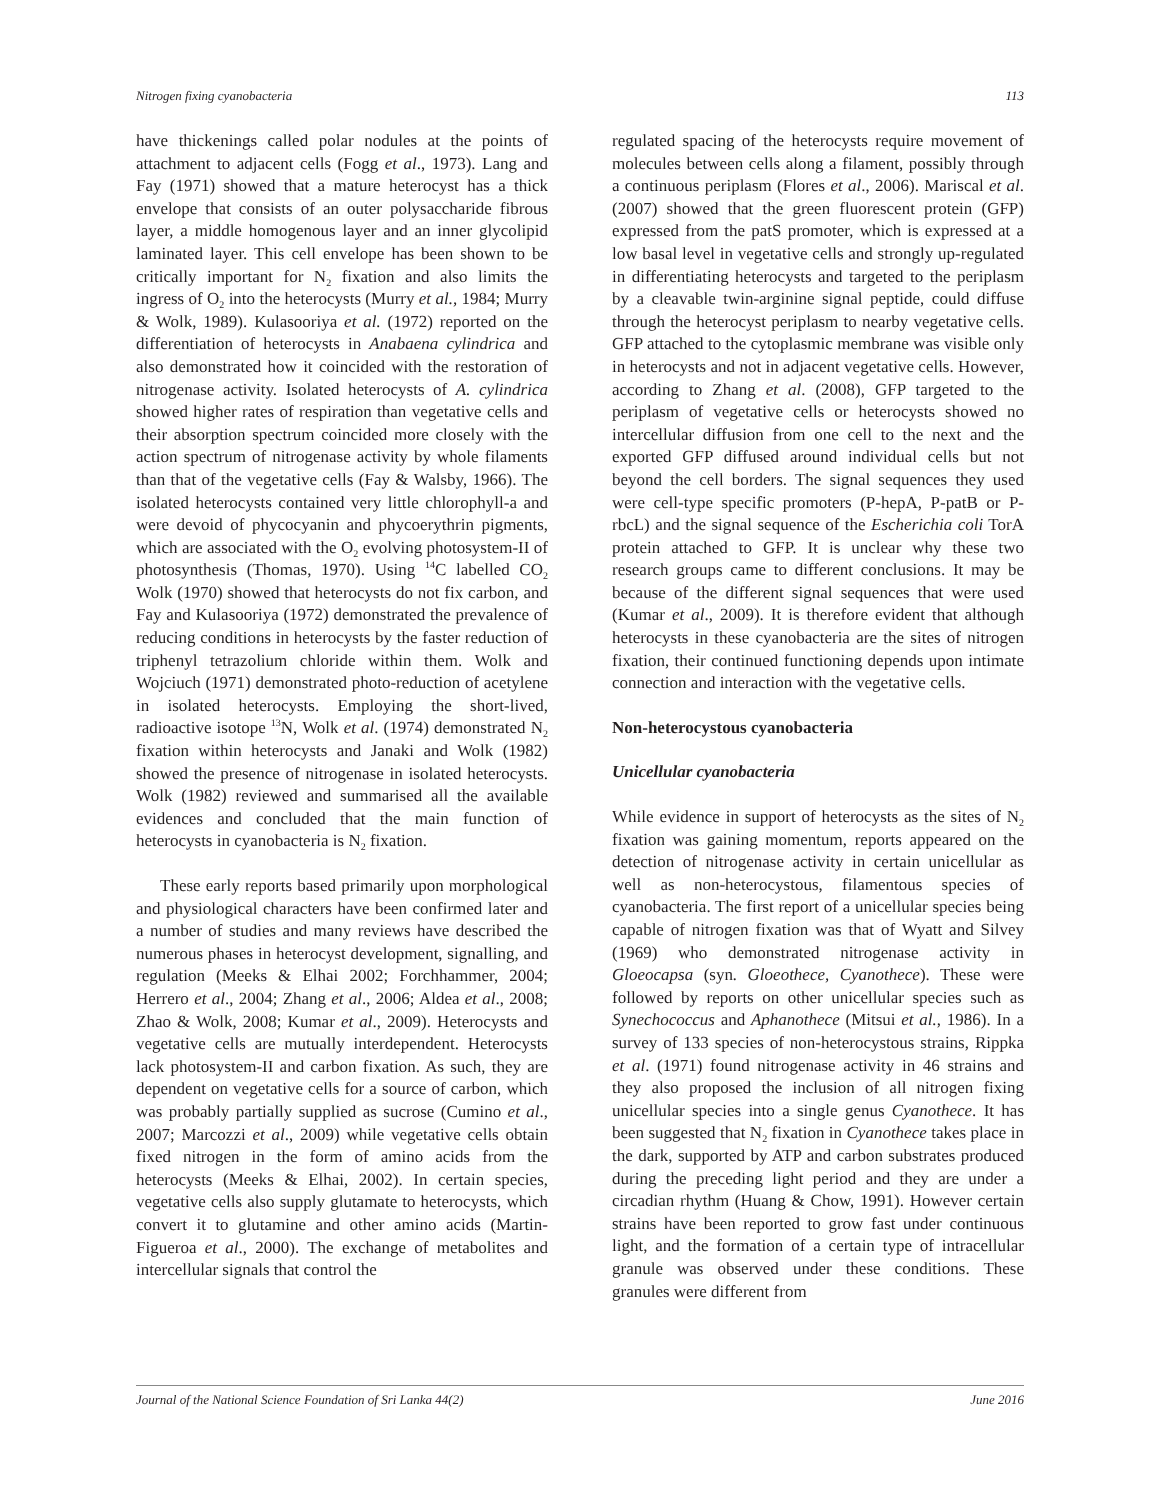Nitrogen fixing cyanobacteria 113
have thickenings called polar nodules at the points of attachment to adjacent cells (Fogg et al., 1973). Lang and Fay (1971) showed that a mature heterocyst has a thick envelope that consists of an outer polysaccharide fibrous layer, a middle homogenous layer and an inner glycolipid laminated layer. This cell envelope has been shown to be critically important for N<sub>2</sub> fixation and also limits the ingress of O<sub>2</sub> into the heterocysts (Murry et al., 1984; Murry & Wolk, 1989). Kulasooriya et al. (1972) reported on the differentiation of heterocysts in Anabaena cylindrica and also demonstrated how it coincided with the restoration of nitrogenase activity. Isolated heterocysts of A. cylindrica showed higher rates of respiration than vegetative cells and their absorption spectrum coincided more closely with the action spectrum of nitrogenase activity by whole filaments than that of the vegetative cells (Fay & Walsby, 1966). The isolated heterocysts contained very little chlorophyll-a and were devoid of phycocyanin and phycoerythrin pigments, which are associated with the O<sub>2</sub> evolving photosystem-II of photosynthesis (Thomas, 1970). Using <sup>14</sup>C labelled CO<sub>2</sub> Wolk (1970) showed that heterocysts do not fix carbon, and Fay and Kulasooriya (1972) demonstrated the prevalence of reducing conditions in heterocysts by the faster reduction of triphenyl tetrazolium chloride within them. Wolk and Wojciuch (1971) demonstrated photo-reduction of acetylene in isolated heterocysts. Employing the short-lived, radioactive isotope <sup>13</sup>N, Wolk et al. (1974) demonstrated N<sub>2</sub> fixation within heterocysts and Janaki and Wolk (1982) showed the presence of nitrogenase in isolated heterocysts. Wolk (1982) reviewed and summarised all the available evidences and concluded that the main function of heterocysts in cyanobacteria is N<sub>2</sub> fixation.
These early reports based primarily upon morphological and physiological characters have been confirmed later and a number of studies and many reviews have described the numerous phases in heterocyst development, signalling, and regulation (Meeks & Elhai 2002; Forchhammer, 2004; Herrero et al., 2004; Zhang et al., 2006; Aldea et al., 2008; Zhao & Wolk, 2008; Kumar et al., 2009). Heterocysts and vegetative cells are mutually interdependent. Heterocysts lack photosystem-II and carbon fixation. As such, they are dependent on vegetative cells for a source of carbon, which was probably partially supplied as sucrose (Cumino et al., 2007; Marcozzi et al., 2009) while vegetative cells obtain fixed nitrogen in the form of amino acids from the heterocysts (Meeks & Elhai, 2002). In certain species, vegetative cells also supply glutamate to heterocysts, which convert it to glutamine and other amino acids (Martin-Figueroa et al., 2000). The exchange of metabolites and intercellular signals that control the
regulated spacing of the heterocysts require movement of molecules between cells along a filament, possibly through a continuous periplasm (Flores et al., 2006). Mariscal et al. (2007) showed that the green fluorescent protein (GFP) expressed from the patS promoter, which is expressed at a low basal level in vegetative cells and strongly up-regulated in differentiating heterocysts and targeted to the periplasm by a cleavable twin-arginine signal peptide, could diffuse through the heterocyst periplasm to nearby vegetative cells. GFP attached to the cytoplasmic membrane was visible only in heterocysts and not in adjacent vegetative cells. However, according to Zhang et al. (2008), GFP targeted to the periplasm of vegetative cells or heterocysts showed no intercellular diffusion from one cell to the next and the exported GFP diffused around individual cells but not beyond the cell borders. The signal sequences they used were cell-type specific promoters (P-hepA, P-patB or P-rbcL) and the signal sequence of the Escherichia coli TorA protein attached to GFP. It is unclear why these two research groups came to different conclusions. It may be because of the different signal sequences that were used (Kumar et al., 2009). It is therefore evident that although heterocysts in these cyanobacteria are the sites of nitrogen fixation, their continued functioning depends upon intimate connection and interaction with the vegetative cells.
Non-heterocystous cyanobacteria
Unicellular cyanobacteria
While evidence in support of heterocysts as the sites of N<sub>2</sub> fixation was gaining momentum, reports appeared on the detection of nitrogenase activity in certain unicellular as well as non-heterocystous, filamentous species of cyanobacteria. The first report of a unicellular species being capable of nitrogen fixation was that of Wyatt and Silvey (1969) who demonstrated nitrogenase activity in Gloeocapsa (syn. Gloeothece, Cyanothece). These were followed by reports on other unicellular species such as Synechococcus and Aphanothece (Mitsui et al., 1986). In a survey of 133 species of non-heterocystous strains, Rippka et al. (1971) found nitrogenase activity in 46 strains and they also proposed the inclusion of all nitrogen fixing unicellular species into a single genus Cyanothece. It has been suggested that N<sub>2</sub> fixation in Cyanothece takes place in the dark, supported by ATP and carbon substrates produced during the preceding light period and they are under a circadian rhythm (Huang & Chow, 1991). However certain strains have been reported to grow fast under continuous light, and the formation of a certain type of intracellular granule was observed under these conditions. These granules were different from
Journal of the National Science Foundation of Sri Lanka 44(2) June 2016